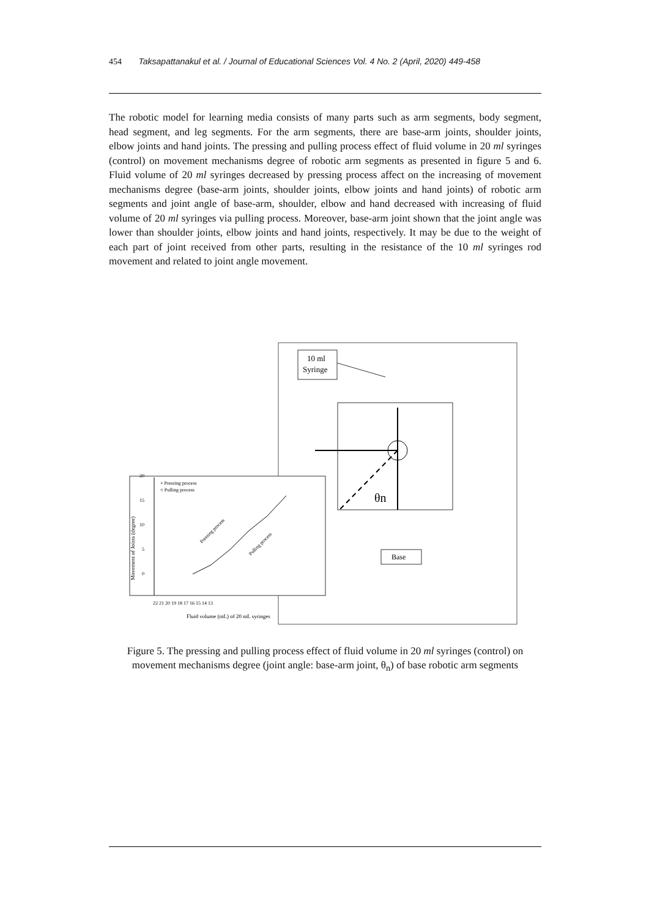454 Taksapattanakul et al. / Journal of Educational Sciences Vol. 4 No. 2 (April, 2020) 449-458
The robotic model for learning media consists of many parts such as arm segments, body segment, head segment, and leg segments. For the arm segments, there are base-arm joints, shoulder joints, elbow joints and hand joints. The pressing and pulling process effect of fluid volume in 20 ml syringes (control) on movement mechanisms degree of robotic arm segments as presented in figure 5 and 6. Fluid volume of 20 ml syringes decreased by pressing process affect on the increasing of movement mechanisms degree (base-arm joints, shoulder joints, elbow joints and hand joints) of robotic arm segments and joint angle of base-arm, shoulder, elbow and hand decreased with increasing of fluid volume of 20 ml syringes via pulling process. Moreover, base-arm joint shown that the joint angle was lower than shoulder joints, elbow joints and hand joints, respectively. It may be due to the weight of each part of joint received from other parts, resulting in the resistance of the 10 ml syringes rod movement and related to joint angle movement.
10 ml
Syringe
θn
Base
× Pressing process
○ Pulling process
20
15
10
5
0
22 21 20 19 18 17 16 15 14 13
Fluid volume (mL) of 20 mL syringes
Movement of Joints (degree)
Pressing process
Pulling process
Figure 5. The pressing and pulling process effect of fluid volume in 20 ml syringes (control) on movement mechanisms degree (joint angle: base-arm joint, θ<sub>n</sub>) of base robotic arm segments